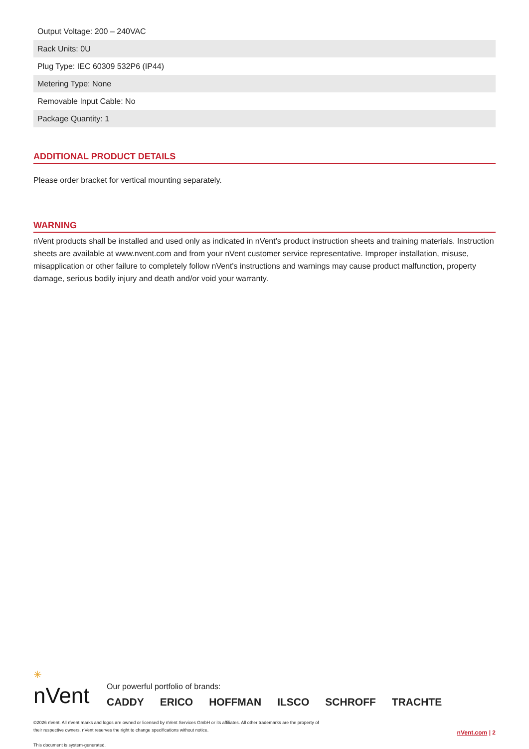| Output Voltage: 200 – 240VAC |
| Rack Units: 0U |
| Plug Type: IEC 60309 532P6 (IP44) |
| Metering Type: None |
| Removable Input Cable: No |
| Package Quantity: 1 |
ADDITIONAL PRODUCT DETAILS
Please order bracket for vertical mounting separately.
WARNING
nVent products shall be installed and used only as indicated in nVent's product instruction sheets and training materials. Instruction sheets are available at www.nvent.com and from your nVent customer service representative. Improper installation, misuse, misapplication or other failure to completely follow nVent's instructions and warnings may cause product malfunction, property damage, serious bodily injury and death and/or void your warranty.
✳
nVent
Our powerful portfolio of brands:
CADDY ERICO HOFFMAN ILSCO SCHROFF TRACHTE
©2026 nVent. All nVent marks and logos are owned or licensed by nVent Services GmbH or its affiliates. All other trademarks are the property of
their respective owners. nVent reserves the right to change specifications without notice.
This document is system-generated.
nVent.com | 2